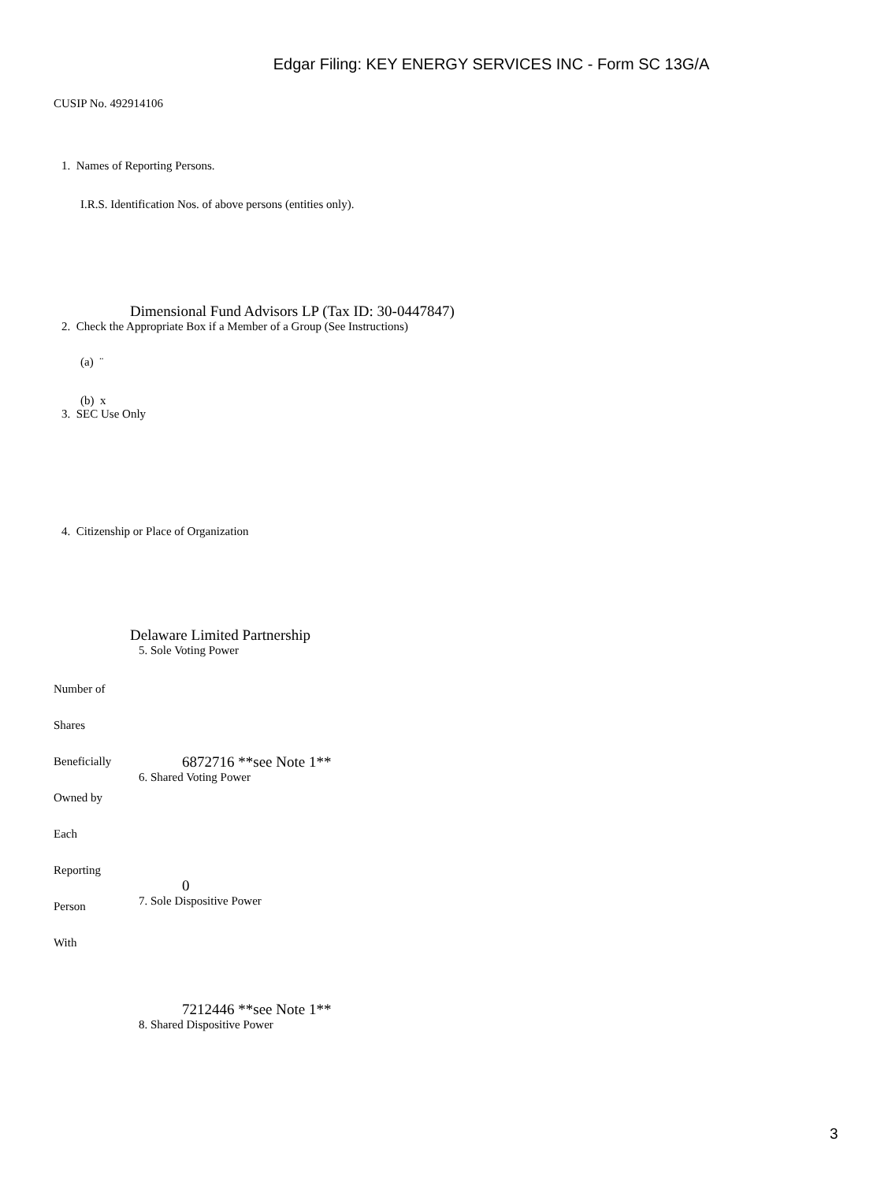Edgar Filing: KEY ENERGY SERVICES INC - Form SC 13G/A
CUSIP No. 492914106
1. Names of Reporting Persons.
I.R.S. Identification Nos. of above persons (entities only).
Dimensional Fund Advisors LP (Tax ID: 30-0447847)
2. Check the Appropriate Box if a Member of a Group (See Instructions)
(a) ¨
(b) x
3. SEC Use Only
4. Citizenship or Place of Organization
Delaware Limited Partnership
| Number of Shares Beneficially Owned by Each Reporting Person With | 5. Sole Voting Power 6872716 **see Note 1** 6. Shared Voting Power 0 7. Sole Dispositive Power 7212446 **see Note 1** 8. Shared Dispositive Power |
3